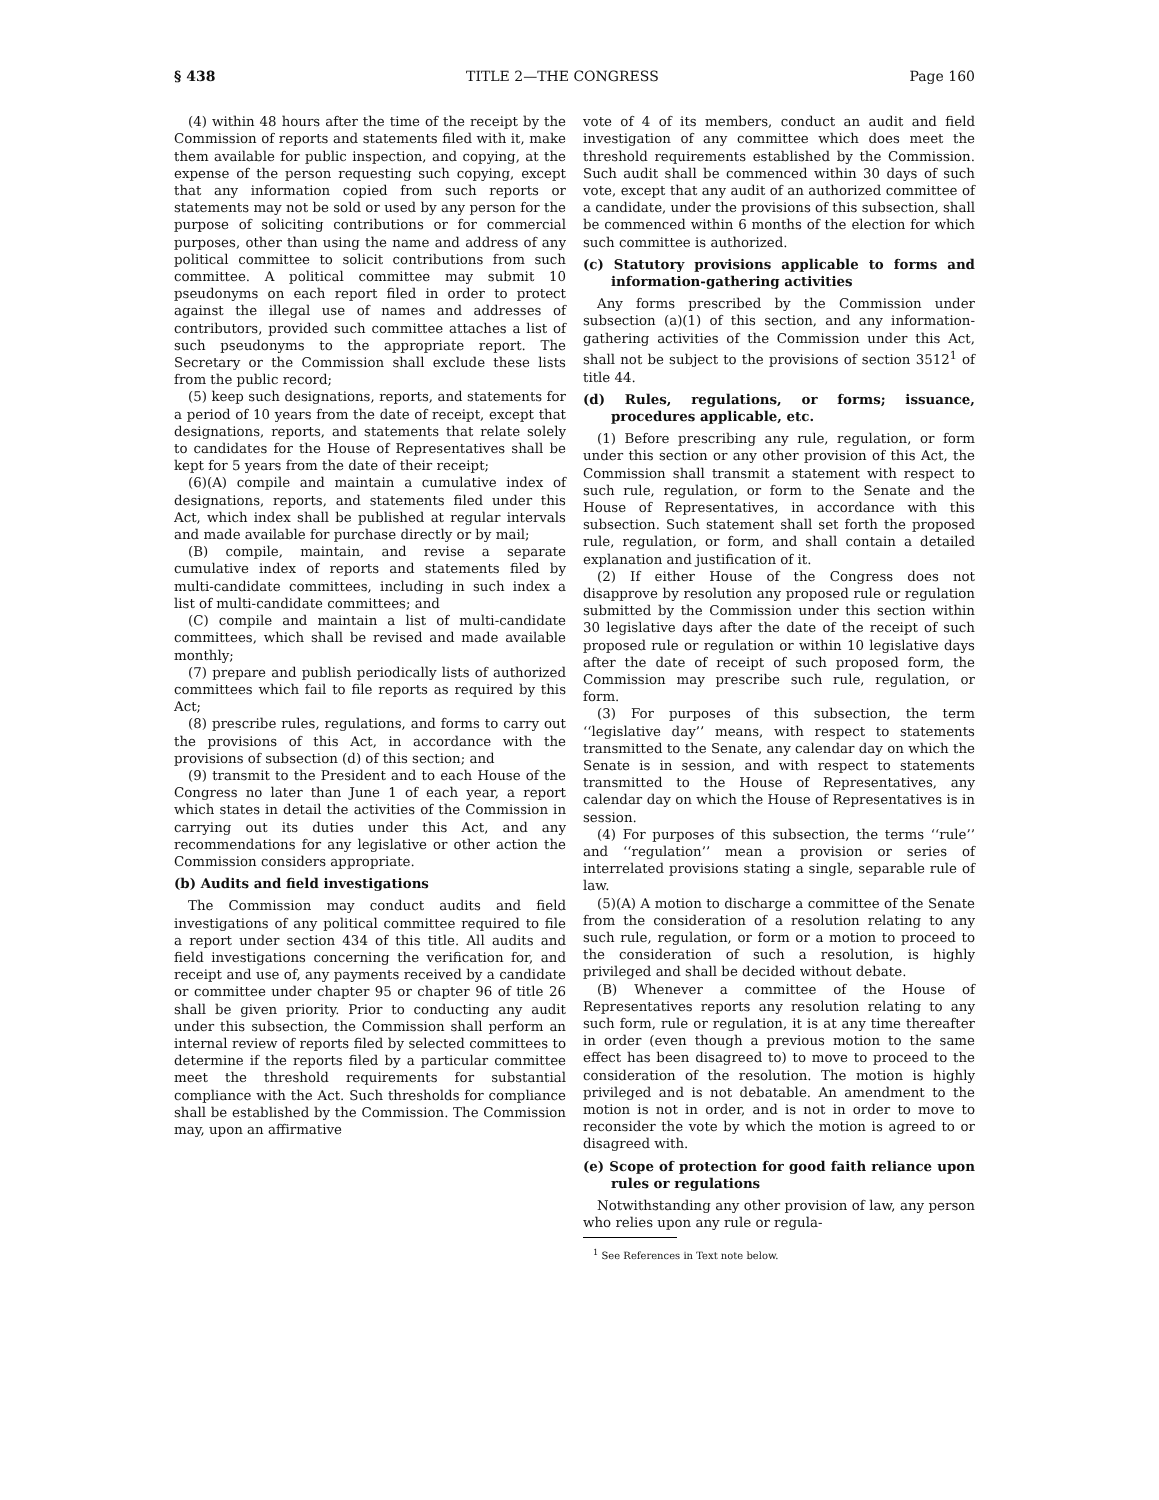§ 438 TITLE 2—THE CONGRESS Page 160
(4) within 48 hours after the time of the receipt by the Commission of reports and statements filed with it, make them available for public inspection, and copying, at the expense of the person requesting such copying, except that any information copied from such reports or statements may not be sold or used by any person for the purpose of soliciting contributions or for commercial purposes, other than using the name and address of any political committee to solicit contributions from such committee. A political committee may submit 10 pseudonyms on each report filed in order to protect against the illegal use of names and addresses of contributors, provided such committee attaches a list of such pseudonyms to the appropriate report. The Secretary or the Commission shall exclude these lists from the public record;
(5) keep such designations, reports, and statements for a period of 10 years from the date of receipt, except that designations, reports, and statements that relate solely to candidates for the House of Representatives shall be kept for 5 years from the date of their receipt;
(6)(A) compile and maintain a cumulative index of designations, reports, and statements filed under this Act, which index shall be published at regular intervals and made available for purchase directly or by mail;
(B) compile, maintain, and revise a separate cumulative index of reports and statements filed by multi-candidate committees, including in such index a list of multi-candidate committees; and
(C) compile and maintain a list of multi-candidate committees, which shall be revised and made available monthly;
(7) prepare and publish periodically lists of authorized committees which fail to file reports as required by this Act;
(8) prescribe rules, regulations, and forms to carry out the provisions of this Act, in accordance with the provisions of subsection (d) of this section; and
(9) transmit to the President and to each House of the Congress no later than June 1 of each year, a report which states in detail the activities of the Commission in carrying out its duties under this Act, and any recommendations for any legislative or other action the Commission considers appropriate.
(b) Audits and field investigations
The Commission may conduct audits and field investigations of any political committee required to file a report under section 434 of this title. All audits and field investigations concerning the verification for, and receipt and use of, any payments received by a candidate or committee under chapter 95 or chapter 96 of title 26 shall be given priority. Prior to conducting any audit under this subsection, the Commission shall perform an internal review of reports filed by selected committees to determine if the reports filed by a particular committee meet the threshold requirements for substantial compliance with the Act. Such thresholds for compliance shall be established by the Commission. The Commission may, upon an affirmative
vote of 4 of its members, conduct an audit and field investigation of any committee which does meet the threshold requirements established by the Commission. Such audit shall be commenced within 30 days of such vote, except that any audit of an authorized committee of a candidate, under the provisions of this subsection, shall be commenced within 6 months of the election for which such committee is authorized.
(c) Statutory provisions applicable to forms and information-gathering activities
Any forms prescribed by the Commission under subsection (a)(1) of this section, and any information-gathering activities of the Commission under this Act, shall not be subject to the provisions of section 3512<sup>1</sup> of title 44.
(d) Rules, regulations, or forms; issuance, procedures applicable, etc.
(1) Before prescribing any rule, regulation, or form under this section or any other provision of this Act, the Commission shall transmit a statement with respect to such rule, regulation, or form to the Senate and the House of Representatives, in accordance with this subsection. Such statement shall set forth the proposed rule, regulation, or form, and shall contain a detailed explanation and justification of it.
(2) If either House of the Congress does not disapprove by resolution any proposed rule or regulation submitted by the Commission under this section within 30 legislative days after the date of the receipt of such proposed rule or regulation or within 10 legislative days after the date of receipt of such proposed form, the Commission may prescribe such rule, regulation, or form.
(3) For purposes of this subsection, the term ‘‘legislative day’’ means, with respect to statements transmitted to the Senate, any calendar day on which the Senate is in session, and with respect to statements transmitted to the House of Representatives, any calendar day on which the House of Representatives is in session.
(4) For purposes of this subsection, the terms ‘‘rule’’ and ‘‘regulation’’ mean a provision or series of interrelated provisions stating a single, separable rule of law.
(5)(A) A motion to discharge a committee of the Senate from the consideration of a resolution relating to any such rule, regulation, or form or a motion to proceed to the consideration of such a resolution, is highly privileged and shall be decided without debate.
(B) Whenever a committee of the House of Representatives reports any resolution relating to any such form, rule or regulation, it is at any time thereafter in order (even though a previous motion to the same effect has been disagreed to) to move to proceed to the consideration of the resolution. The motion is highly privileged and is not debatable. An amendment to the motion is not in order, and is not in order to move to reconsider the vote by which the motion is agreed to or disagreed with.
(e) Scope of protection for good faith reliance upon rules or regulations
Notwithstanding any other provision of law, any person who relies upon any rule or regula-
<sup>1</sup> See References in Text note below.